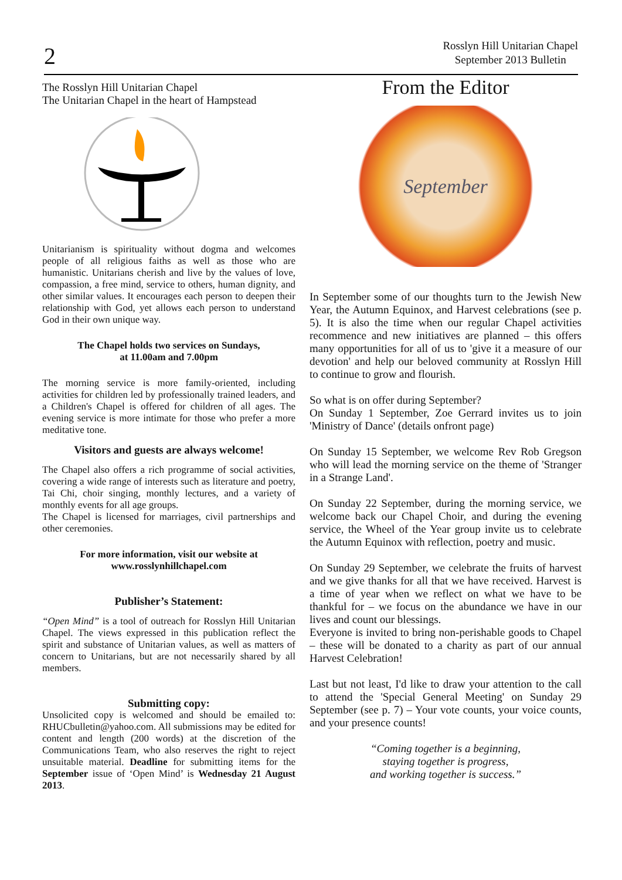2
Rosslyn Hill Unitarian Chapel
September 2013 Bulletin
The Rosslyn Hill Unitarian Chapel
The Unitarian Chapel in the heart of Hampstead
Unitarianism is spirituality without dogma and welcomes people of all religious faiths as well as those who are humanistic. Unitarians cherish and live by the values of love, compassion, a free mind, service to others, human dignity, and other similar values. It encourages each person to deepen their relationship with God, yet allows each person to understand God in their own unique way.
The Chapel holds two services on Sundays,
at 11.00am and 7.00pm
The morning service is more family-oriented, including activities for children led by professionally trained leaders, and a Children's Chapel is offered for children of all ages. The evening service is more intimate for those who prefer a more meditative tone.
Visitors and guests are always welcome!
The Chapel also offers a rich programme of social activities, covering a wide range of interests such as literature and poetry, Tai Chi, choir singing, monthly lectures, and a variety of monthly events for all age groups.
The Chapel is licensed for marriages, civil partnerships and other ceremonies.
For more information, visit our website at
www.rosslynhillchapel.com
Publisher’s Statement:
“Open Mind” is a tool of outreach for Rosslyn Hill Unitarian Chapel. The views expressed in this publication reflect the spirit and substance of Unitarian values, as well as matters of concern to Unitarians, but are not necessarily shared by all members.
Submitting copy:
Unsolicited copy is welcomed and should be emailed to: RHUCbulletin@yahoo.com. All submissions may be edited for content and length (200 words) at the discretion of the Communications Team, who also reserves the right to reject unsuitable material. Deadline for submitting items for the September issue of ‘Open Mind’ is Wednesday 21 August 2013.
From the Editor
September
In September some of our thoughts turn to the Jewish New Year, the Autumn Equinox, and Harvest celebrations (see p. 5). It is also the time when our regular Chapel activities recommence and new initiatives are planned – this offers many opportunities for all of us to 'give it a measure of our devotion' and help our beloved community at Rosslyn Hill to continue to grow and flourish.
So what is on offer during September?
On Sunday 1 September, Zoe Gerrard invites us to join 'Ministry of Dance' (details onfront page)
On Sunday 15 September, we welcome Rev Rob Gregson who will lead the morning service on the theme of 'Stranger in a Strange Land'.
On Sunday 22 September, during the morning service, we welcome back our Chapel Choir, and during the evening service, the Wheel of the Year group invite us to celebrate the Autumn Equinox with reflection, poetry and music.
On Sunday 29 September, we celebrate the fruits of harvest and we give thanks for all that we have received. Harvest is a time of year when we reflect on what we have to be thankful for – we focus on the abundance we have in our lives and count our blessings.
Everyone is invited to bring non-perishable goods to Chapel – these will be donated to a charity as part of our annual Harvest Celebration!
Last but not least, I'd like to draw your attention to the call to attend the 'Special General Meeting' on Sunday 29 September (see p. 7) – Your vote counts, your voice counts, and your presence counts!
“Coming together is a beginning,
staying together is progress,
and working together is success.”